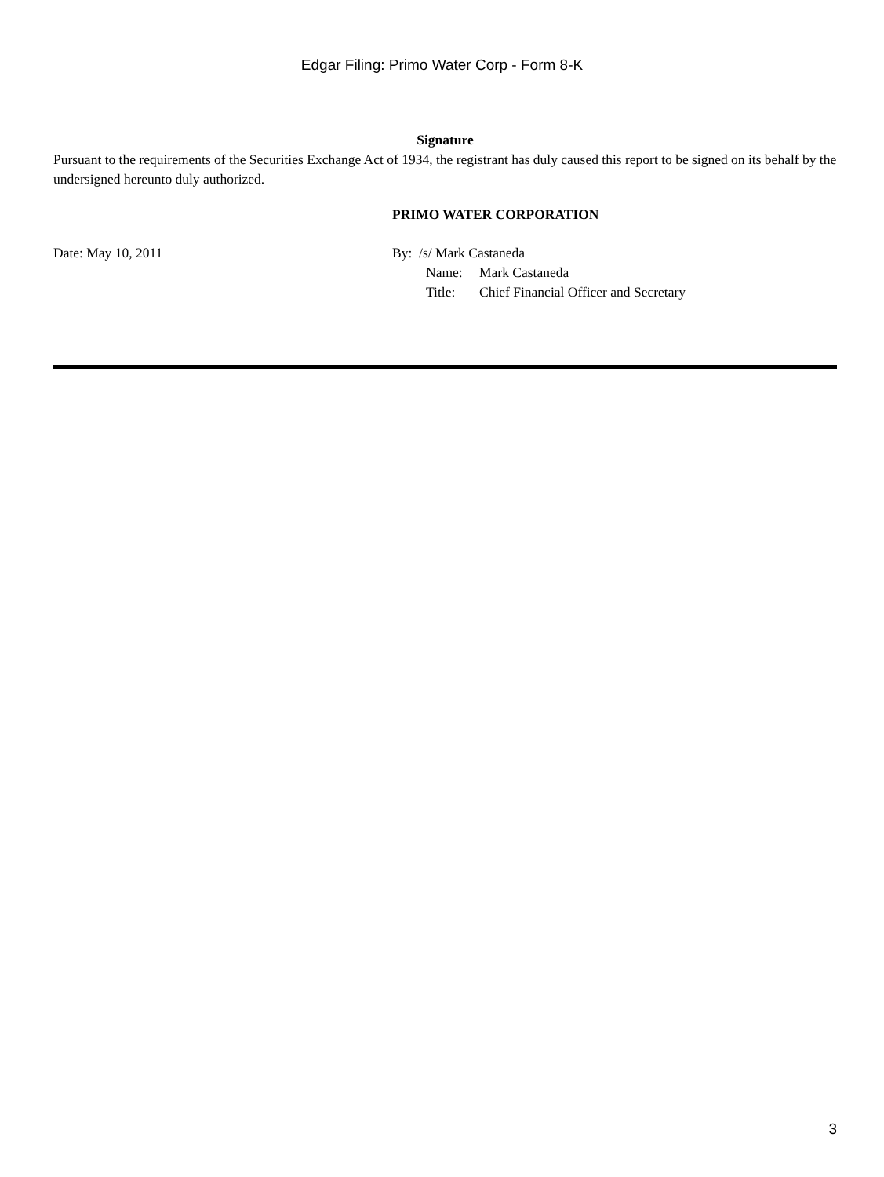Edgar Filing: Primo Water Corp - Form 8-K
Signature
Pursuant to the requirements of the Securities Exchange Act of 1934, the registrant has duly caused this report to be signed on its behalf by the undersigned hereunto duly authorized.
PRIMO WATER CORPORATION
Date: May 10, 2011 By: /s/ Mark Castaneda
| Name: | Mark Castaneda |
| Title: | Chief Financial Officer and Secretary |
3